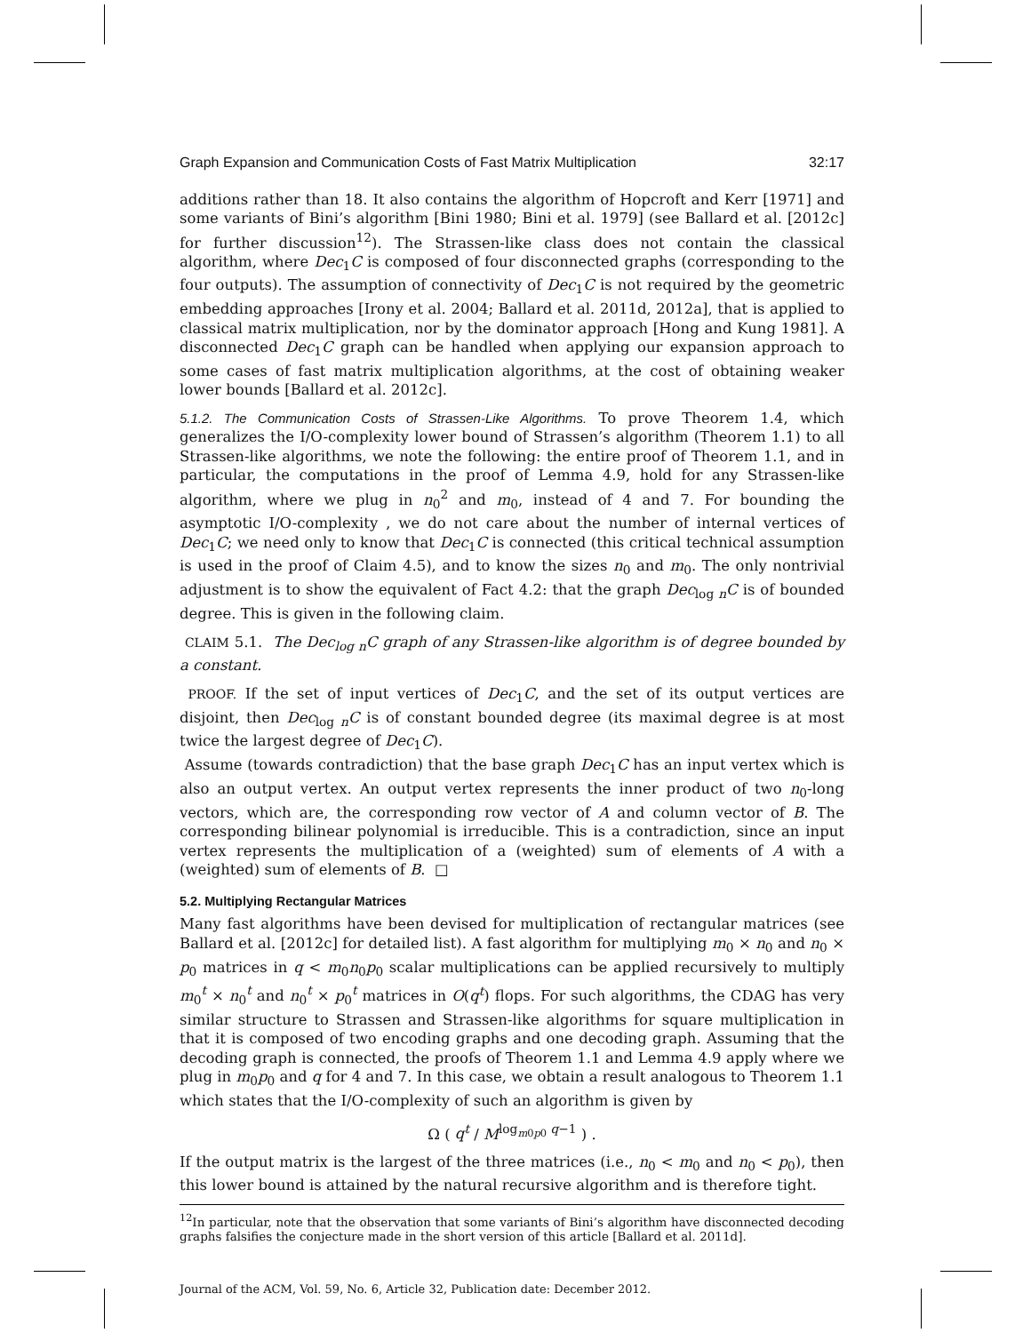Graph Expansion and Communication Costs of Fast Matrix Multiplication 32:17
additions rather than 18. It also contains the algorithm of Hopcroft and Kerr [1971] and some variants of Bini’s algorithm [Bini 1980; Bini et al. 1979] (see Ballard et al. [2012c] for further discussion<sup>12</sup>). The Strassen-like class does not contain the classical algorithm, where Dec<sub>1</sub>C is composed of four disconnected graphs (corresponding to the four outputs). The assumption of connectivity of Dec<sub>1</sub>C is not required by the geometric embedding approaches [Irony et al. 2004; Ballard et al. 2011d, 2012a], that is applied to classical matrix multiplication, nor by the dominator approach [Hong and Kung 1981]. A disconnected Dec<sub>1</sub>C graph can be handled when applying our expansion approach to some cases of fast matrix multiplication algorithms, at the cost of obtaining weaker lower bounds [Ballard et al. 2012c].
5.1.2. The Communication Costs of Strassen-Like Algorithms. To prove Theorem 1.4, which generalizes the I/O-complexity lower bound of Strassen’s algorithm (Theorem 1.1) to all Strassen-like algorithms, we note the following: the entire proof of Theorem 1.1, and in particular, the computations in the proof of Lemma 4.9, hold for any Strassen-like algorithm, where we plug in n<sub>0</sub><sup>2</sup> and m<sub>0</sub>, instead of 4 and 7. For bounding the asymptotic I/O-complexity , we do not care about the number of internal vertices of Dec<sub>1</sub>C; we need only to know that Dec<sub>1</sub>C is connected (this critical technical assumption is used in the proof of Claim 4.5), and to know the sizes n<sub>0</sub> and m<sub>0</sub>. The only nontrivial adjustment is to show the equivalent of Fact 4.2: that the graph Dec<sub>log n</sub>C is of bounded degree. This is given in the following claim.
CLAIM 5.1. The Dec<sub>log n</sub>C graph of any Strassen-like algorithm is of degree bounded by a constant.
PROOF. If the set of input vertices of Dec<sub>1</sub>C, and the set of its output vertices are disjoint, then Dec<sub>log n</sub>C is of constant bounded degree (its maximal degree is at most twice the largest degree of Dec<sub>1</sub>C).
Assume (towards contradiction) that the base graph Dec<sub>1</sub>C has an input vertex which is also an output vertex. An output vertex represents the inner product of two n<sub>0</sub>-long vectors, which are, the corresponding row vector of A and column vector of B. The corresponding bilinear polynomial is irreducible. This is a contradiction, since an input vertex represents the multiplication of a (weighted) sum of elements of A with a (weighted) sum of elements of B. □
5.2. Multiplying Rectangular Matrices
Many fast algorithms have been devised for multiplication of rectangular matrices (see Ballard et al. [2012c] for detailed list). A fast algorithm for multiplying m<sub>0</sub> × n<sub>0</sub> and n<sub>0</sub> × p<sub>0</sub> matrices in q < m<sub>0</sub>n<sub>0</sub>p<sub>0</sub> scalar multiplications can be applied recursively to multiply m<sub>0</sub><sup>t</sup> × n<sub>0</sub><sup>t</sup> and n<sub>0</sub><sup>t</sup> × p<sub>0</sub><sup>t</sup> matrices in O(q<sup>t</sup>) flops. For such algorithms, the CDAG has very similar structure to Strassen and Strassen-like algorithms for square multiplication in that it is composed of two encoding graphs and one decoding graph. Assuming that the decoding graph is connected, the proofs of Theorem 1.1 and Lemma 4.9 apply where we plug in m<sub>0</sub>p<sub>0</sub> and q for 4 and 7. In this case, we obtain a result analogous to Theorem 1.1 which states that the I/O-complexity of such an algorithm is given by
Ω ( q<sup>t</sup> / M<sup>log<sub>m0p0</sub> q−1</sup> ) .
If the output matrix is the largest of the three matrices (i.e., n<sub>0</sub> < m<sub>0</sub> and n<sub>0</sub> < p<sub>0</sub>), then this lower bound is attained by the natural recursive algorithm and is therefore tight.
<sup>12</sup> In particular, note that the observation that some variants of Bini’s algorithm have disconnected decoding graphs falsifies the conjecture made in the short version of this article [Ballard et al. 2011d].
Journal of the ACM, Vol. 59, No. 6, Article 32, Publication date: December 2012.